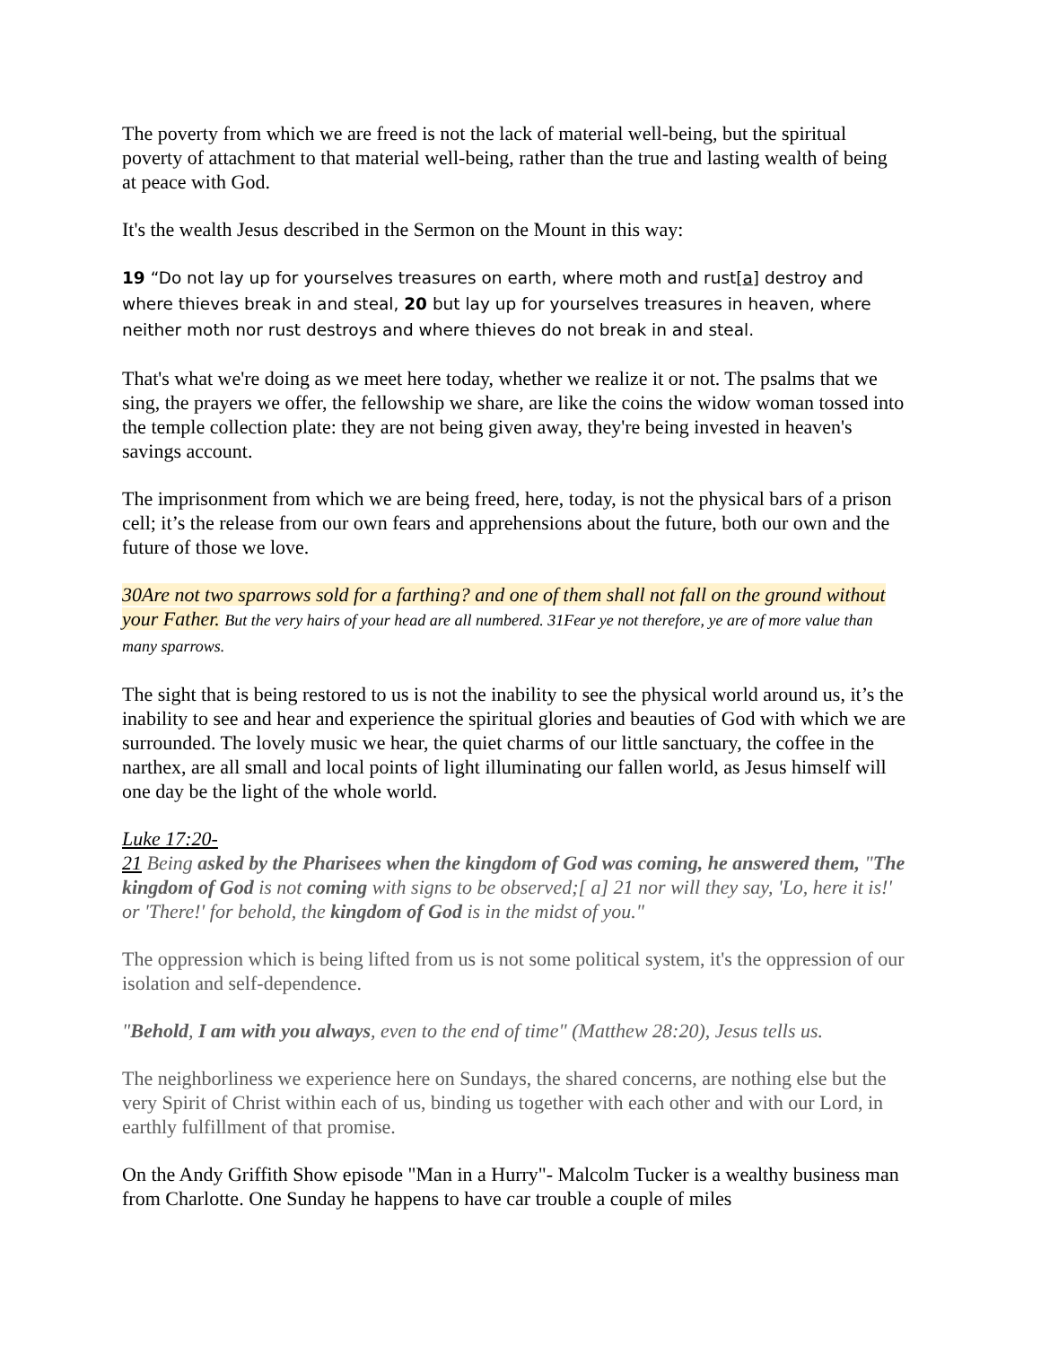The poverty from which we are freed is not the lack of material well-being, but the spiritual poverty of attachment to that material well-being, rather than the true and lasting wealth of being at peace with God.
It's the wealth Jesus described in the Sermon on the Mount in this way:
19 “Do not lay up for yourselves treasures on earth, where moth and rust[a] destroy and where thieves break in and steal, 20 but lay up for yourselves treasures in heaven, where neither moth nor rust destroys and where thieves do not break in and steal.
That's what we're doing as we meet here today, whether we realize it or not. The psalms that we sing, the prayers we offer, the fellowship we share, are like the coins the widow woman tossed into the temple collection plate: they are not being given away, they're being invested in heaven's savings account.
The imprisonment from which we are being freed, here, today, is not the physical bars of a prison cell; it’s the release from our own fears and apprehensions about the future, both our own and the future of those we love.
30Are not two sparrows sold for a farthing? and one of them shall not fall on the ground without your Father. But the very hairs of your head are all numbered. 31Fear ye not therefore, ye are of more value than many sparrows.
The sight that is being restored to us is not the inability to see the physical world around us, it’s the inability to see and hear and experience the spiritual glories and beauties of God with which we are surrounded. The lovely music we hear, the quiet charms of our little sanctuary, the coffee in the narthex, are all small and local points of light illuminating our fallen world, as Jesus himself will one day be the light of the whole world.
Luke 17:20-
21 Being asked by the Pharisees when the kingdom of God was coming, he answered them, "The kingdom of God is not coming with signs to be observed;[ a] 21 nor will they say, 'Lo, here it is!' or 'There!' for behold, the kingdom of God is in the midst of you."
The oppression which is being lifted from us is not some political system, it's the oppression of our isolation and self-dependence.
"Behold, I am with you always, even to the end of time" (Matthew 28:20), Jesus tells us.
The neighborliness we experience here on Sundays, the shared concerns, are nothing else but the very Spirit of Christ within each of us, binding us together with each other and with our Lord, in earthly fulfillment of that promise.
On the Andy Griffith Show episode "Man in a Hurry"- Malcolm Tucker is a wealthy business man from Charlotte. One Sunday he happens to have car trouble a couple of miles